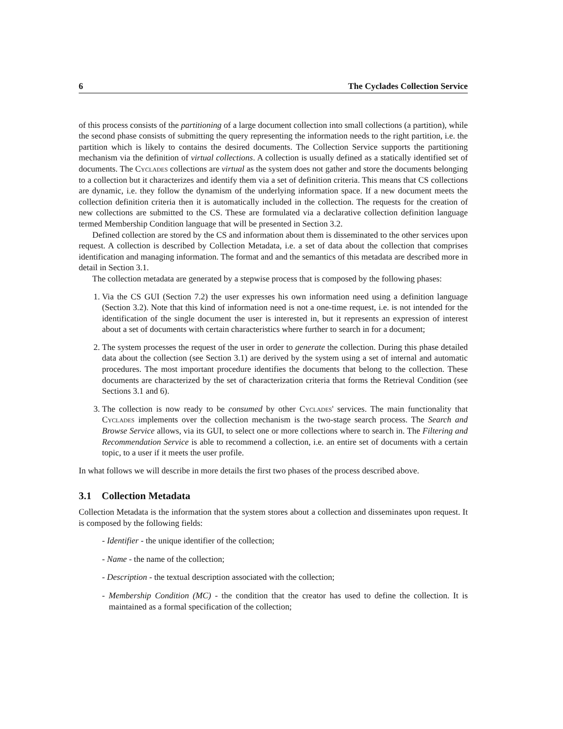6 The Cyclades Collection Service
of this process consists of the partitioning of a large document collection into small collections (a partition), while the second phase consists of submitting the query representing the information needs to the right partition, i.e. the partition which is likely to contains the desired documents. The Collection Service supports the partitioning mechanism via the definition of virtual collections. A collection is usually defined as a statically identified set of documents. The Cyclades collections are virtual as the system does not gather and store the documents belonging to a collection but it characterizes and identify them via a set of definition criteria. This means that CS collections are dynamic, i.e. they follow the dynamism of the underlying information space. If a new document meets the collection definition criteria then it is automatically included in the collection. The requests for the creation of new collections are submitted to the CS. These are formulated via a declarative collection definition language termed Membership Condition language that will be presented in Section 3.2.
Defined collection are stored by the CS and information about them is disseminated to the other services upon request. A collection is described by Collection Metadata, i.e. a set of data about the collection that comprises identification and managing information. The format and and the semantics of this metadata are described more in detail in Section 3.1.
The collection metadata are generated by a stepwise process that is composed by the following phases:
1. Via the CS GUI (Section 7.2) the user expresses his own information need using a definition language (Section 3.2). Note that this kind of information need is not a one-time request, i.e. is not intended for the identification of the single document the user is interested in, but it represents an expression of interest about a set of documents with certain characteristics where further to search in for a document;
2. The system processes the request of the user in order to generate the collection. During this phase detailed data about the collection (see Section 3.1) are derived by the system using a set of internal and automatic procedures. The most important procedure identifies the documents that belong to the collection. These documents are characterized by the set of characterization criteria that forms the Retrieval Condition (see Sections 3.1 and 6).
3. The collection is now ready to be consumed by other Cyclades' services. The main functionality that Cyclades implements over the collection mechanism is the two-stage search process. The Search and Browse Service allows, via its GUI, to select one or more collections where to search in. The Filtering and Recommendation Service is able to recommend a collection, i.e. an entire set of documents with a certain topic, to a user if it meets the user profile.
In what follows we will describe in more details the first two phases of the process described above.
3.1 Collection Metadata
Collection Metadata is the information that the system stores about a collection and disseminates upon request. It is composed by the following fields:
- Identifier - the unique identifier of the collection;
- Name - the name of the collection;
- Description - the textual description associated with the collection;
- Membership Condition (MC) - the condition that the creator has used to define the collection. It is maintained as a formal specification of the collection;